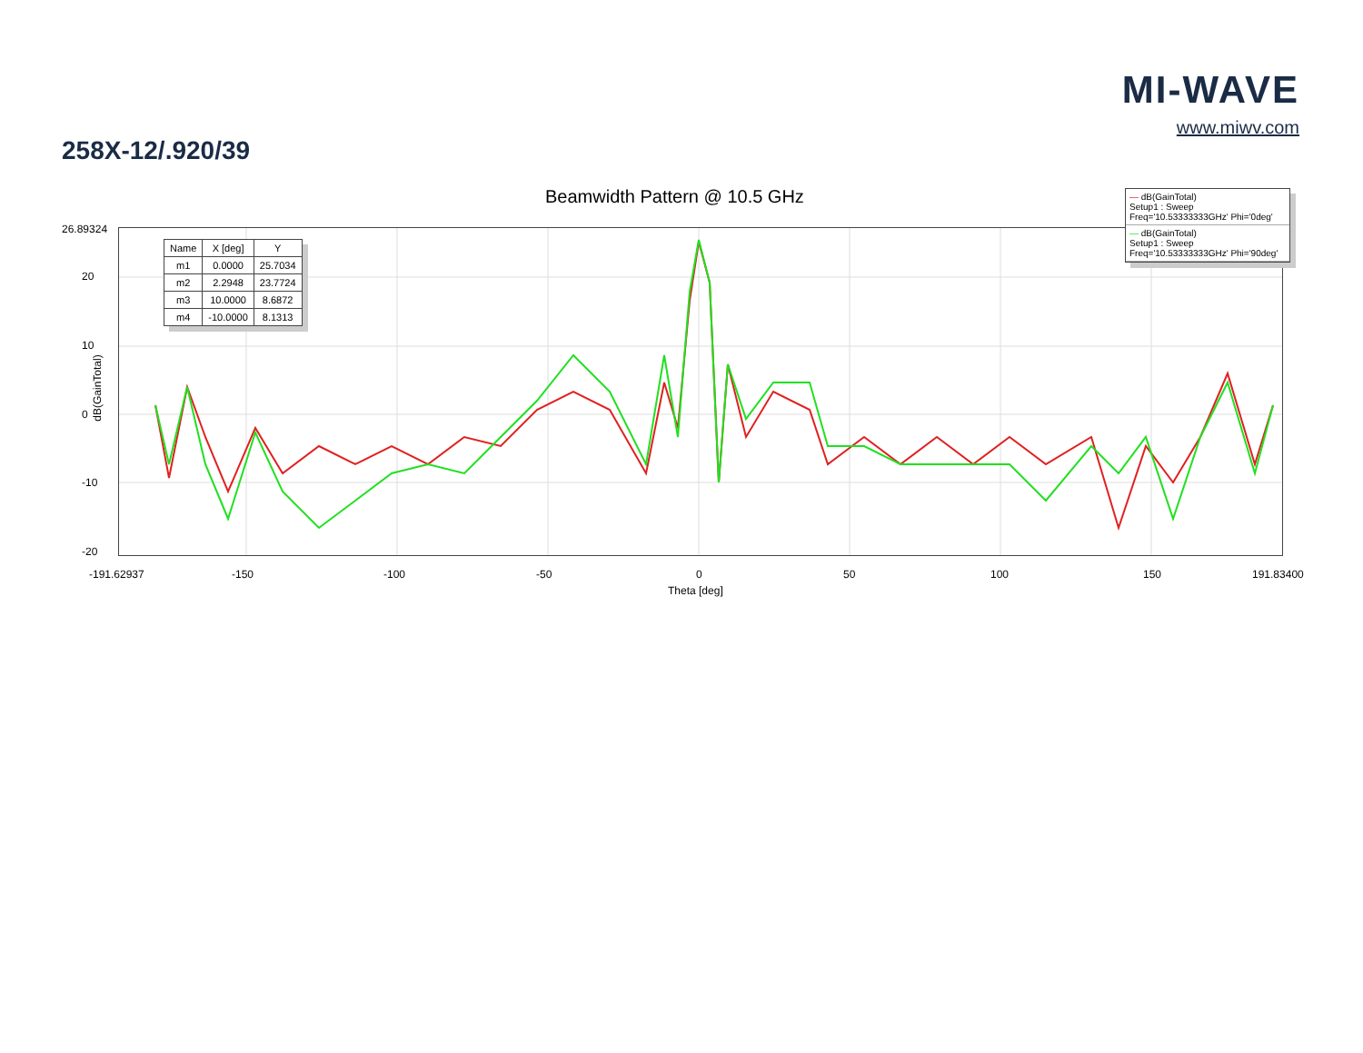MI-WAVE
www.miwv.com
258X-12/.920/39
Beamwidth Pattern @ 10.5 GHz
| Name | X [deg] | Y |
| --- | --- | --- |
| m1 | 0.0000 | 25.7034 |
| m2 | 2.2948 | 23.7724 |
| m3 | 10.0000 | 8.6872 |
| m4 | -10.0000 | 8.1313 |
— dB(GainTotal)
Setup1 : Sweep
Freq='10.53333333GHz' Phi='0deg'
— dB(GainTotal)
Setup1 : Sweep
Freq='10.53333333GHz' Phi='90deg'
26.89324
20
10
0
-10
-20
-191.62937 -150 -100 -50 0 50 100 150 191.83400
Theta [deg]
dB(GainTotal)